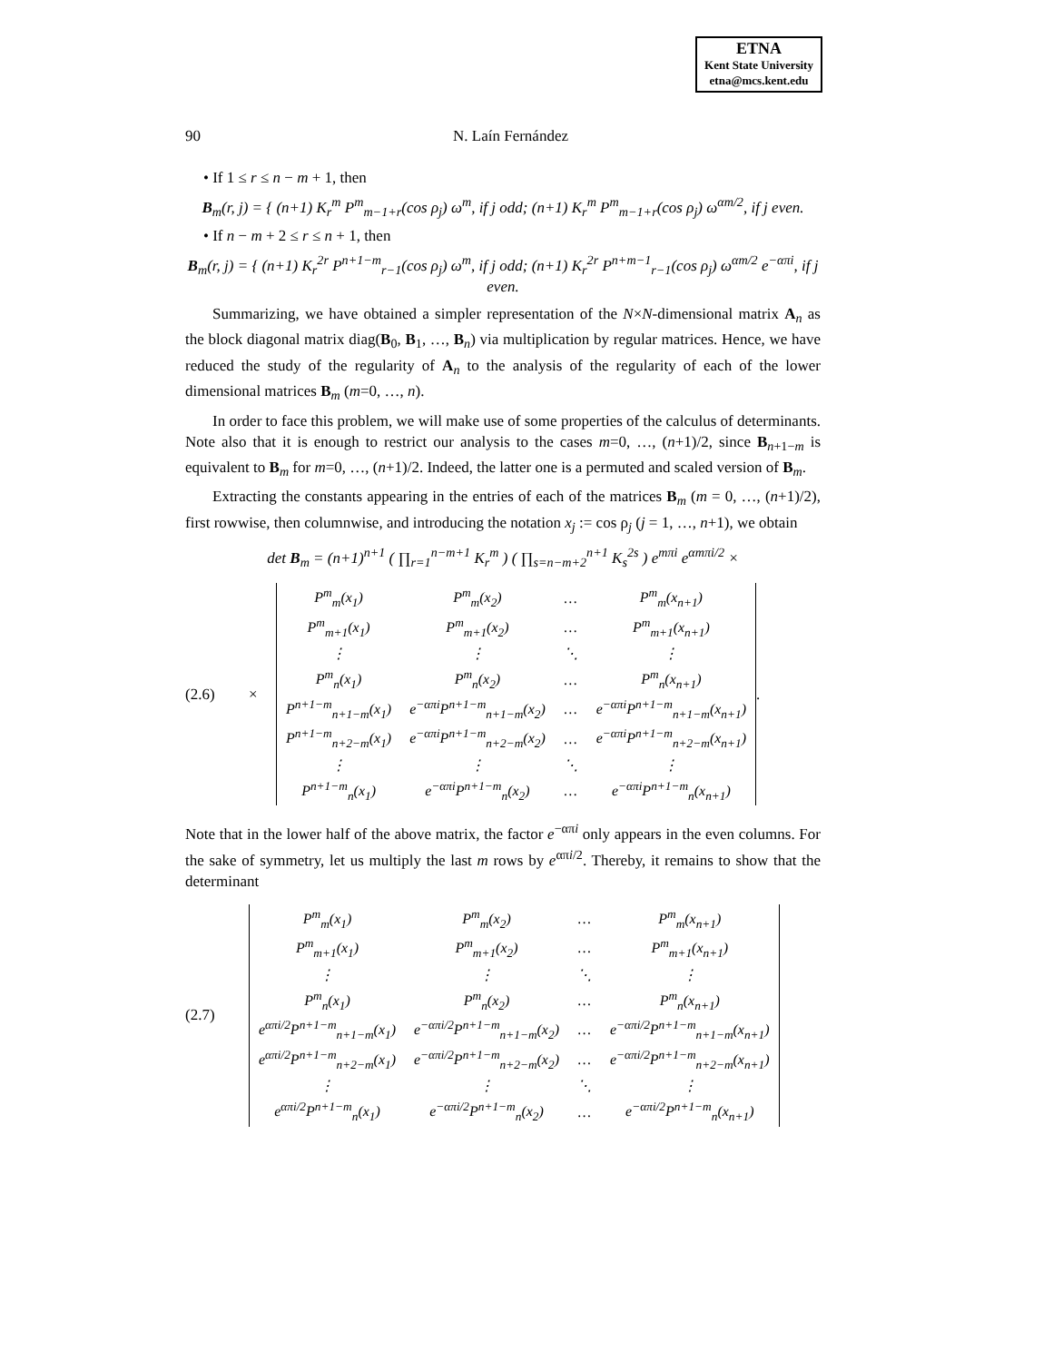ETNA
Kent State University
etna@mcs.kent.edu
90 N. Laín Fernández
• If 1 ≤ r ≤ n − m + 1, then
B<sub>m</sub>(r, j) = { (n+1) K<sub>r</sub><sup>m</sup> P<sup>m</sup><sub>m−1+r</sub>(cos ρ<sub>j</sub>) ω<sup>m</sup>, if j odd; (n+1) K<sub>r</sub><sup>m</sup> P<sup>m</sup><sub>m−1+r</sub>(cos ρ<sub>j</sub>) ω<sup>αm/2</sup>, if j even.
• If n − m + 2 ≤ r ≤ n + 1, then
B<sub>m</sub>(r, j) = { (n+1) K<sub>r</sub><sup>2r</sup> P<sup>n+1−m</sup><sub>r−1</sub>(cos ρ<sub>j</sub>) ω<sup>m</sup>, if j odd; (n+1) K<sub>r</sub><sup>2r</sup> P<sup>n+m−1</sup><sub>r−1</sub>(cos ρ<sub>j</sub>) ω<sup>αm/2</sup> e<sup>−απi</sup>, if j even.
Summarizing, we have obtained a simpler representation of the N×N-dimensional matrix A<sub>n</sub> as the block diagonal matrix diag(B<sub>0</sub>, B<sub>1</sub>, …, B<sub>n</sub>) via multiplication by regular matrices. Hence, we have reduced the study of the regularity of A<sub>n</sub> to the analysis of the regularity of each of the lower dimensional matrices B<sub>m</sub> (m=0, …, n).
In order to face this problem, we will make use of some properties of the calculus of determinants. Note also that it is enough to restrict our analysis to the cases m=0, …, (n+1)/2, since B<sub>n+1−m</sub> is equivalent to B<sub>m</sub> for m=0, …, (n+1)/2. Indeed, the latter one is a permuted and scaled version of B<sub>m</sub>.
Extracting the constants appearing in the entries of each of the matrices B<sub>m</sub> (m = 0, …, (n+1)/2), first rowwise, then columnwise, and introducing the notation x<sub>j</sub> := cos ρ<sub>j</sub> (j = 1, …, n+1), we obtain
det B<sub>m</sub> = (n+1)<sup>n+1</sup> ( ∏<sub>r=1</sub><sup>n−m+1</sup> K<sub>r</sub><sup>m</sup> ) ( ∏<sub>s=n−m+2</sub><sup>n+1</sup> K<sub>s</sub><sup>2s</sup> ) e<sup>mπi</sup> e<sup>αmπi/2</sup> ×
(2.6) ×
| P<sup>m</sup><sub>m</sub>(x<sub>1</sub>) | P<sup>m</sup><sub>m</sub>(x<sub>2</sub>) | … | P<sup>m</sup><sub>m</sub>(x<sub>n+1</sub>) |
| P<sup>m</sup><sub>m+1</sub>(x<sub>1</sub>) | P<sup>m</sup><sub>m+1</sub>(x<sub>2</sub>) | … | P<sup>m</sup><sub>m+1</sub>(x<sub>n+1</sub>) |
| ⋮ | ⋮ | ⋱ | ⋮ |
| P<sup>m</sup><sub>n</sub>(x<sub>1</sub>) | P<sup>m</sup><sub>n</sub>(x<sub>2</sub>) | … | P<sup>m</sup><sub>n</sub>(x<sub>n+1</sub>) |
| P<sup>n+1−m</sup><sub>n+1−m</sub>(x<sub>1</sub>) | e<sup>−απi</sup>P<sup>n+1−m</sup><sub>n+1−m</sub>(x<sub>2</sub>) | … | e<sup>−απi</sup>P<sup>n+1−m</sup><sub>n+1−m</sub>(x<sub>n+1</sub>) |
| P<sup>n+1−m</sup><sub>n+2−m</sub>(x<sub>1</sub>) | e<sup>−απi</sup>P<sup>n+1−m</sup><sub>n+2−m</sub>(x<sub>2</sub>) | … | e<sup>−απi</sup>P<sup>n+1−m</sup><sub>n+2−m</sub>(x<sub>n+1</sub>) |
| ⋮ | ⋮ | ⋱ | ⋮ |
| P<sup>n+1−m</sup><sub>n</sub>(x<sub>1</sub>) | e<sup>−απi</sup>P<sup>n+1−m</sup><sub>n</sub>(x<sub>2</sub>) | … | e<sup>−απi</sup>P<sup>n+1−m</sup><sub>n</sub>(x<sub>n+1</sub>) |
.
Note that in the lower half of the above matrix, the factor e<sup>−απi</sup> only appears in the even columns. For the sake of symmetry, let us multiply the last m rows by e<sup>απi/2</sup>. Thereby, it remains to show that the determinant
(2.7)
| P<sup>m</sup><sub>m</sub>(x<sub>1</sub>) | P<sup>m</sup><sub>m</sub>(x<sub>2</sub>) | … | P<sup>m</sup><sub>m</sub>(x<sub>n+1</sub>) |
| P<sup>m</sup><sub>m+1</sub>(x<sub>1</sub>) | P<sup>m</sup><sub>m+1</sub>(x<sub>2</sub>) | … | P<sup>m</sup><sub>m+1</sub>(x<sub>n+1</sub>) |
| ⋮ | ⋮ | ⋱ | ⋮ |
| P<sup>m</sup><sub>n</sub>(x<sub>1</sub>) | P<sup>m</sup><sub>n</sub>(x<sub>2</sub>) | … | P<sup>m</sup><sub>n</sub>(x<sub>n+1</sub>) |
| e<sup>απi/2</sup>P<sup>n+1−m</sup><sub>n+1−m</sub>(x<sub>1</sub>) | e<sup>−απi/2</sup>P<sup>n+1−m</sup><sub>n+1−m</sub>(x<sub>2</sub>) | … | e<sup>−απi/2</sup>P<sup>n+1−m</sup><sub>n+1−m</sub>(x<sub>n+1</sub>) |
| e<sup>απi/2</sup>P<sup>n+1−m</sup><sub>n+2−m</sub>(x<sub>1</sub>) | e<sup>−απi/2</sup>P<sup>n+1−m</sup><sub>n+2−m</sub>(x<sub>2</sub>) | … | e<sup>−απi/2</sup>P<sup>n+1−m</sup><sub>n+2−m</sub>(x<sub>n+1</sub>) |
| ⋮ | ⋮ | ⋱ | ⋮ |
| e<sup>απi/2</sup>P<sup>n+1−m</sup><sub>n</sub>(x<sub>1</sub>) | e<sup>−απi/2</sup>P<sup>n+1−m</sup><sub>n</sub>(x<sub>2</sub>) | … | e<sup>−απi/2</sup>P<sup>n+1−m</sup><sub>n</sub>(x<sub>n+1</sub>) |